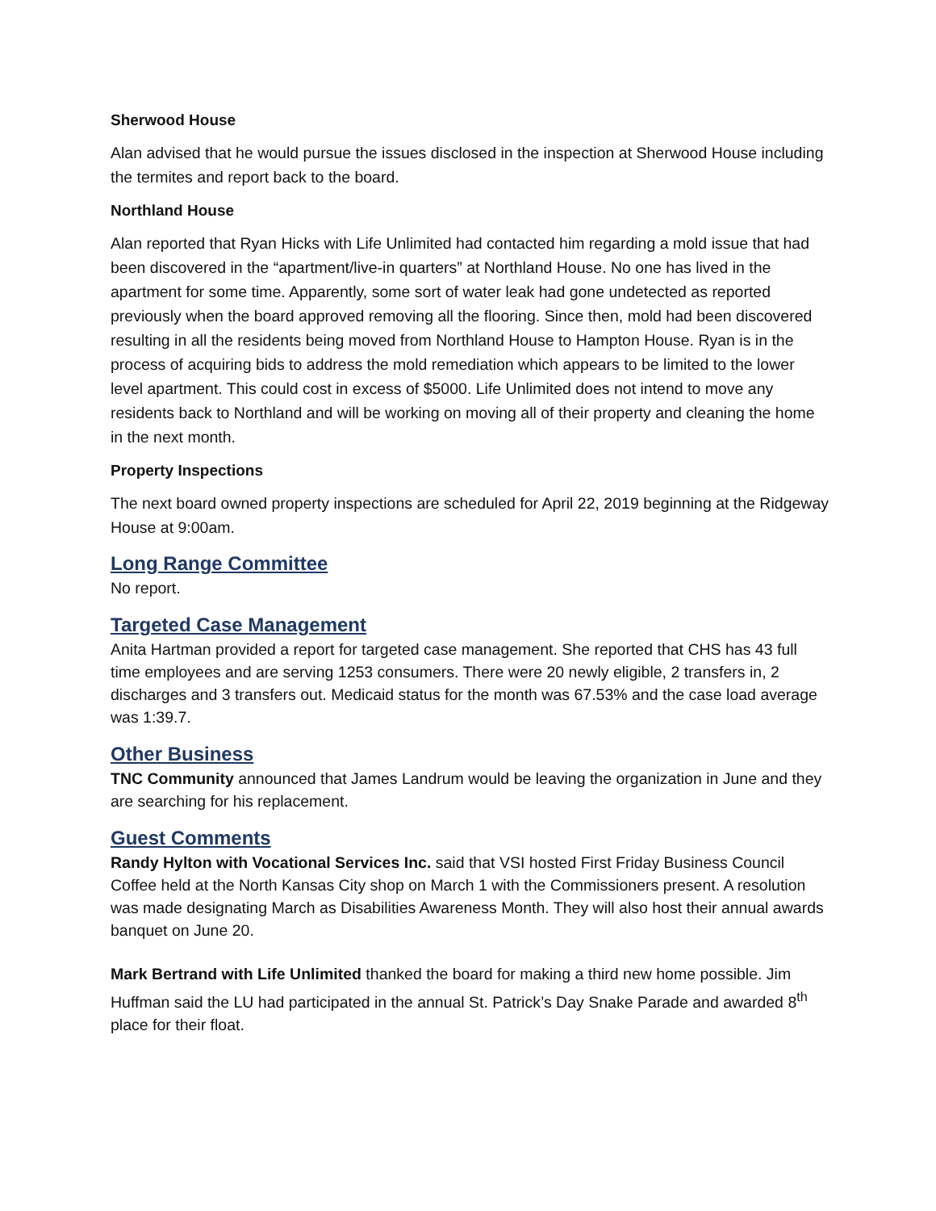Sherwood House
Alan advised that he would pursue the issues disclosed in the inspection at Sherwood House including the termites and report back to the board.
Northland House
Alan reported that Ryan Hicks with Life Unlimited had contacted him regarding a mold issue that had been discovered in the “apartment/live-in quarters” at Northland House. No one has lived in the apartment for some time. Apparently, some sort of water leak had gone undetected as reported previously when the board approved removing all the flooring. Since then, mold had been discovered resulting in all the residents being moved from Northland House to Hampton House. Ryan is in the process of acquiring bids to address the mold remediation which appears to be limited to the lower level apartment. This could cost in excess of $5000. Life Unlimited does not intend to move any residents back to Northland and will be working on moving all of their property and cleaning the home in the next month.
Property Inspections
The next board owned property inspections are scheduled for April 22, 2019 beginning at the Ridgeway House at 9:00am.
Long Range Committee
No report.
Targeted Case Management
Anita Hartman provided a report for targeted case management. She reported that CHS has 43 full time employees and are serving 1253 consumers. There were 20 newly eligible, 2 transfers in, 2 discharges and 3 transfers out. Medicaid status for the month was 67.53% and the case load average was 1:39.7.
Other Business
TNC Community announced that James Landrum would be leaving the organization in June and they are searching for his replacement.
Guest Comments
Randy Hylton with Vocational Services Inc. said that VSI hosted First Friday Business Council Coffee held at the North Kansas City shop on March 1 with the Commissioners present. A resolution was made designating March as Disabilities Awareness Month. They will also host their annual awards banquet on June 20.
Mark Bertrand with Life Unlimited thanked the board for making a third new home possible. Jim Huffman said the LU had participated in the annual St. Patrick’s Day Snake Parade and awarded 8<sup>th</sup> place for their float.